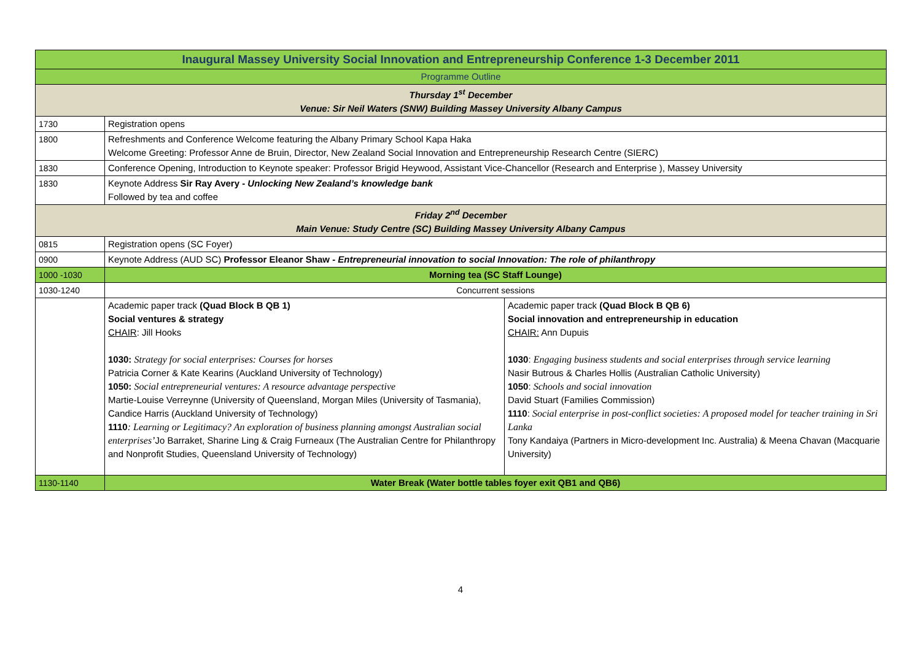| Inaugural Massey University Social Innovation and Entrepreneurship Conference 1-3 December 2011 | | |
| Programme Outline | | |
| Thursday 1<sup>st</sup> December Venue: Sir Neil Waters (SNW) Building Massey University Albany Campus | | |
| 1730 | Registration opens | |
| 1800 | Refreshments and Conference Welcome featuring the Albany Primary School Kapa Haka Welcome Greeting: Professor Anne de Bruin, Director, New Zealand Social Innovation and Entrepreneurship Research Centre (SIERC) | |
| 1830 | Conference Opening, Introduction to Keynote speaker: Professor Brigid Heywood, Assistant Vice-Chancellor (Research and Enterprise ), Massey University | |
| 1830 | Keynote Address Sir Ray Avery - Unlocking New Zealand’s knowledge bank Followed by tea and coffee | |
| Friday 2<sup>nd</sup> December Main Venue: Study Centre (SC) Building Massey University Albany Campus | | |
| 0815 | Registration opens (SC Foyer) | |
| 0900 | Keynote Address (AUD SC) Professor Eleanor Shaw - Entrepreneurial innovation to social Innovation: The role of philanthropy | |
| 1000 -1030 | Morning tea (SC Staff Lounge) | |
| 1030-1240 | Concurrent sessions | |
| | Academic paper track (Quad Block B QB 1) Social ventures & strategy CHAIR : Jill Hooks 1030: Strategy for social enterprises: Courses for horses Patricia Corner & Kate Kearins (Auckland University of Technology) 1050: Social entrepreneurial ventures: A resource advantage perspective Martie-Louise Verreynne (University of Queensland, Morgan Miles (University of Tasmania), Candice Harris (Auckland University of Technology) 1110 : Learning or Legitimacy? An exploration of business planning amongst Australian social enterprises’ Jo Barraket, Sharine Ling & Craig Furneaux (The Australian Centre for Philanthropy and Nonprofit Studies, Queensland University of Technology) | Academic paper track (Quad Block B QB 6) Social innovation and entrepreneurship in education CHAIR: Ann Dupuis 1030 : Engaging business students and social enterprises through service learning Nasir Butrous & Charles Hollis (Australian Catholic University) 1050 : Schools and social innovation David Stuart (Families Commission) 1110 : Social enterprise in post-conflict societies: A proposed model for teacher training in Sri Lanka Tony Kandaiya (Partners in Micro-development Inc. Australia) & Meena Chavan (Macquarie University) |
| 1130-1140 | Water Break (Water bottle tables foyer exit QB1 and QB6) | |
4